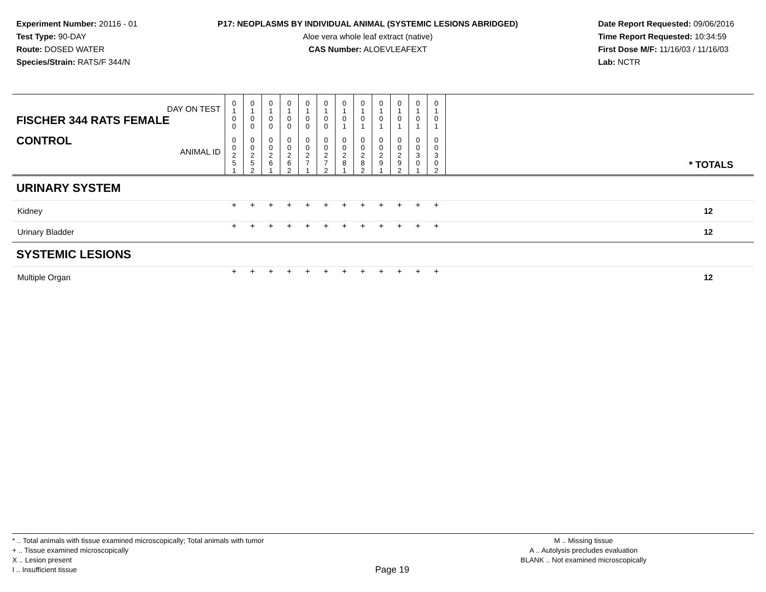Experiment Number: 20116 - 01
Test Type: 90-DAY
Route: DOSED WATER
Species/Strain: RATS/F 344/N
P17: NEOPLASMS BY INDIVIDUAL ANIMAL (SYSTEMIC LESIONS ABRIDGED)
Aloe vera whole leaf extract (native)
CAS Number: ALOEVLEAFEXT
Date Report Requested: 09/06/2016
Time Report Requested: 10:34:59
First Dose M/F: 11/16/03 / 11/16/03
Lab: NCTR
| DAY ON TEST FISCHER 344 RATS FEMALE | 0 1 0 0 | 0 1 0 0 | 0 1 0 0 | 0 1 0 0 | 0 1 0 0 | 0 1 0 0 | 0 1 0 1 | 0 1 0 1 | 0 1 0 1 | 0 1 0 1 | 0 1 0 1 | 0 1 0 1 | | |
| CONTROL ANIMAL ID | 0 0 2 5 1 | 0 0 2 5 2 | 0 0 2 6 1 | 0 0 2 6 2 | 0 0 2 7 1 | 0 0 2 7 2 | 0 0 2 8 1 | 0 0 2 8 2 | 0 0 2 9 1 | 0 0 2 9 2 | 0 0 3 0 1 | 0 0 3 0 2 | | * TOTALS |
| URINARY SYSTEM | | | | | | | | | | | | | | |
| Kidney | + | + | + | + | + | + | + | + | + | + | + | + | | 12 |
| Urinary Bladder | + | + | + | + | + | + | + | + | + | + | + | + | | 12 |
| SYSTEMIC LESIONS | | | | | | | | | | | | | | |
| Multiple Organ | + | + | + | + | + | + | + | + | + | + | + | + | | 12 |
* .. Total animals with tissue examined microscopically; Total animals with tumor
+ .. Tissue examined microscopically
X .. Lesion present
I .. Insufficient tissue
Page 19
M .. Missing tissue
A .. Autolysis precludes evaluation
BLANK .. Not examined microscopically